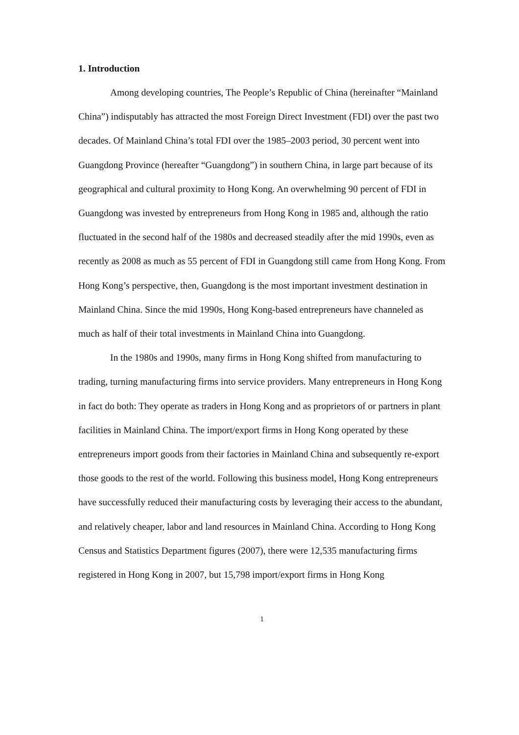1. Introduction
Among developing countries, The People’s Republic of China (hereinafter “Mainland China”) indisputably has attracted the most Foreign Direct Investment (FDI) over the past two decades. Of Mainland China’s total FDI over the 1985–2003 period, 30 percent went into Guangdong Province (hereafter “Guangdong”) in southern China, in large part because of its geographical and cultural proximity to Hong Kong. An overwhelming 90 percent of FDI in Guangdong was invested by entrepreneurs from Hong Kong in 1985 and, although the ratio fluctuated in the second half of the 1980s and decreased steadily after the mid 1990s, even as recently as 2008 as much as 55 percent of FDI in Guangdong still came from Hong Kong. From Hong Kong’s perspective, then, Guangdong is the most important investment destination in Mainland China. Since the mid 1990s, Hong Kong-based entrepreneurs have channeled as much as half of their total investments in Mainland China into Guangdong.
In the 1980s and 1990s, many firms in Hong Kong shifted from manufacturing to trading, turning manufacturing firms into service providers. Many entrepreneurs in Hong Kong in fact do both: They operate as traders in Hong Kong and as proprietors of or partners in plant facilities in Mainland China. The import/export firms in Hong Kong operated by these entrepreneurs import goods from their factories in Mainland China and subsequently re-export those goods to the rest of the world. Following this business model, Hong Kong entrepreneurs have successfully reduced their manufacturing costs by leveraging their access to the abundant, and relatively cheaper, labor and land resources in Mainland China. According to Hong Kong Census and Statistics Department figures (2007), there were 12,535 manufacturing firms registered in Hong Kong in 2007, but 15,798 import/export firms in Hong Kong
1